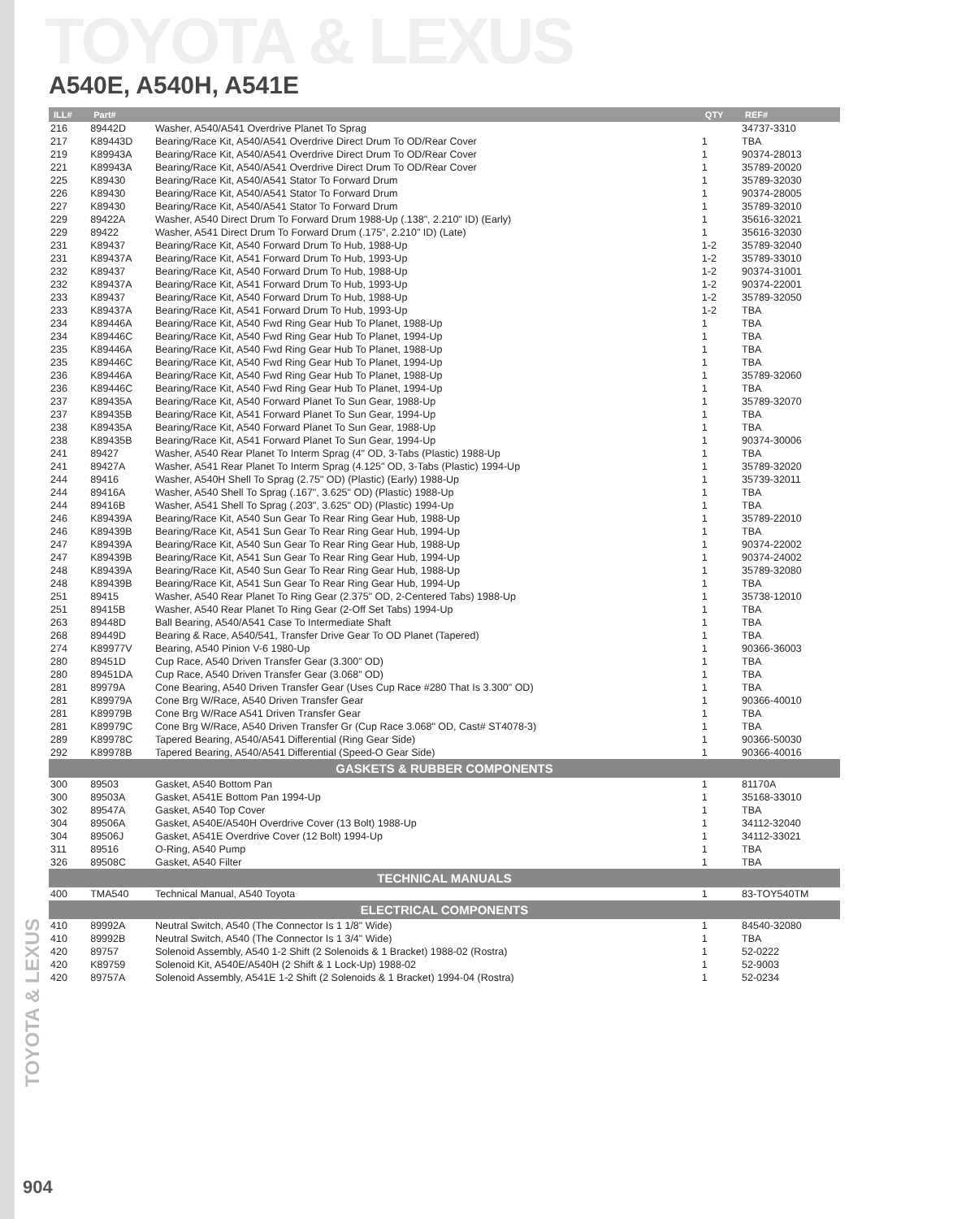TOYOTA & LEXUS
A540E, A540H, A541E
| ILL# | Part# | | QTY | REF# |
| --- | --- | --- | --- | --- |
| 216 | 89442D | Washer, A540/A541 Overdrive Planet To Sprag | | 34737-3310 |
| 217 | K89443D | Bearing/Race Kit, A540/A541 Overdrive Direct Drum To OD/Rear Cover | 1 | TBA |
| 219 | K89943A | Bearing/Race Kit, A540/A541 Overdrive Direct Drum To OD/Rear Cover | 1 | 90374-28013 |
| 221 | K89943A | Bearing/Race Kit, A540/A541 Overdrive Direct Drum To OD/Rear Cover | 1 | 35789-20020 |
| 225 | K89430 | Bearing/Race Kit, A540/A541 Stator To Forward Drum | 1 | 35789-32030 |
| 226 | K89430 | Bearing/Race Kit, A540/A541 Stator To Forward Drum | 1 | 90374-28005 |
| 227 | K89430 | Bearing/Race Kit, A540/A541 Stator To Forward Drum | 1 | 35789-32010 |
| 229 | 89422A | Washer, A540 Direct Drum To Forward Drum 1988-Up (.138", 2.210" ID) (Early) | 1 | 35616-32021 |
| 229 | 89422 | Washer, A541 Direct Drum To Forward Drum (.175", 2.210" ID) (Late) | 1 | 35616-32030 |
| 231 | K89437 | Bearing/Race Kit, A540 Forward Drum To Hub, 1988-Up | 1-2 | 35789-32040 |
| 231 | K89437A | Bearing/Race Kit, A541 Forward Drum To Hub, 1993-Up | 1-2 | 35789-33010 |
| 232 | K89437 | Bearing/Race Kit, A540 Forward Drum To Hub, 1988-Up | 1-2 | 90374-31001 |
| 232 | K89437A | Bearing/Race Kit, A541 Forward Drum To Hub, 1993-Up | 1-2 | 90374-22001 |
| 233 | K89437 | Bearing/Race Kit, A540 Forward Drum To Hub, 1988-Up | 1-2 | 35789-32050 |
| 233 | K89437A | Bearing/Race Kit, A541 Forward Drum To Hub, 1993-Up | 1-2 | TBA |
| 234 | K89446A | Bearing/Race Kit, A540 Fwd Ring Gear Hub To Planet, 1988-Up | 1 | TBA |
| 234 | K89446C | Bearing/Race Kit, A540 Fwd Ring Gear Hub To Planet, 1994-Up | 1 | TBA |
| 235 | K89446A | Bearing/Race Kit, A540 Fwd Ring Gear Hub To Planet, 1988-Up | 1 | TBA |
| 235 | K89446C | Bearing/Race Kit, A540 Fwd Ring Gear Hub To Planet, 1994-Up | 1 | TBA |
| 236 | K89446A | Bearing/Race Kit, A540 Fwd Ring Gear Hub To Planet, 1988-Up | 1 | 35789-32060 |
| 236 | K89446C | Bearing/Race Kit, A540 Fwd Ring Gear Hub To Planet, 1994-Up | 1 | TBA |
| 237 | K89435A | Bearing/Race Kit, A540 Forward Planet To Sun Gear, 1988-Up | 1 | 35789-32070 |
| 237 | K89435B | Bearing/Race Kit, A541 Forward Planet To Sun Gear, 1994-Up | 1 | TBA |
| 238 | K89435A | Bearing/Race Kit, A540 Forward Planet To Sun Gear, 1988-Up | 1 | TBA |
| 238 | K89435B | Bearing/Race Kit, A541 Forward Planet To Sun Gear, 1994-Up | 1 | 90374-30006 |
| 241 | 89427 | Washer, A540 Rear Planet To Interm Sprag (4" OD, 3-Tabs (Plastic) 1988-Up | 1 | TBA |
| 241 | 89427A | Washer, A541 Rear Planet To Interm Sprag (4.125" OD, 3-Tabs (Plastic) 1994-Up | 1 | 35789-32020 |
| 244 | 89416 | Washer, A540H Shell To Sprag (2.75" OD) (Plastic) (Early) 1988-Up | 1 | 35739-32011 |
| 244 | 89416A | Washer, A540 Shell To Sprag (.167", 3.625" OD) (Plastic) 1988-Up | 1 | TBA |
| 244 | 89416B | Washer, A541 Shell To Sprag (.203", 3.625" OD) (Plastic) 1994-Up | 1 | TBA |
| 246 | K89439A | Bearing/Race Kit, A540 Sun Gear To Rear Ring Gear Hub, 1988-Up | 1 | 35789-22010 |
| 246 | K89439B | Bearing/Race Kit, A541 Sun Gear To Rear Ring Gear Hub, 1994-Up | 1 | TBA |
| 247 | K89439A | Bearing/Race Kit, A540 Sun Gear To Rear Ring Gear Hub, 1988-Up | 1 | 90374-22002 |
| 247 | K89439B | Bearing/Race Kit, A541 Sun Gear To Rear Ring Gear Hub, 1994-Up | 1 | 90374-24002 |
| 248 | K89439A | Bearing/Race Kit, A540 Sun Gear To Rear Ring Gear Hub, 1988-Up | 1 | 35789-32080 |
| 248 | K89439B | Bearing/Race Kit, A541 Sun Gear To Rear Ring Gear Hub, 1994-Up | 1 | TBA |
| 251 | 89415 | Washer, A540 Rear Planet To Ring Gear (2.375" OD, 2-Centered Tabs) 1988-Up | 1 | 35738-12010 |
| 251 | 89415B | Washer, A540 Rear Planet To Ring Gear (2-Off Set Tabs) 1994-Up | 1 | TBA |
| 263 | 89448D | Ball Bearing, A540/A541 Case To Intermediate Shaft | 1 | TBA |
| 268 | 89449D | Bearing & Race, A540/541, Transfer Drive Gear To OD Planet (Tapered) | 1 | TBA |
| 274 | K89977V | Bearing, A540 Pinion V-6 1980-Up | 1 | 90366-36003 |
| 280 | 89451D | Cup Race, A540 Driven Transfer Gear (3.300" OD) | 1 | TBA |
| 280 | 89451DA | Cup Race, A540 Driven Transfer Gear (3.068" OD) | 1 | TBA |
| 281 | 89979A | Cone Bearing, A540 Driven Transfer Gear (Uses Cup Race #280 That Is 3.300" OD) | 1 | TBA |
| 281 | K89979A | Cone Brg W/Race, A540 Driven Transfer Gear | 1 | 90366-40010 |
| 281 | K89979B | Cone Brg W/Race A541 Driven Transfer Gear | 1 | TBA |
| 281 | K89979C | Cone Brg W/Race, A540 Driven Transfer Gr (Cup Race 3.068" OD, Cast# ST4078-3) | 1 | TBA |
| 289 | K89978C | Tapered Bearing, A540/A541 Differential (Ring Gear Side) | 1 | 90366-50030 |
| 292 | K89978B | Tapered Bearing, A540/A541 Differential (Speed-O Gear Side) | 1 | 90366-40016 |
| GASKETS & RUBBER COMPONENTS | | | | |
| 300 | 89503 | Gasket, A540 Bottom Pan | 1 | 81170A |
| 300 | 89503A | Gasket, A541E Bottom Pan 1994-Up | 1 | 35168-33010 |
| 302 | 89547A | Gasket, A540 Top Cover | 1 | TBA |
| 304 | 89506A | Gasket, A540E/A540H Overdrive Cover (13 Bolt) 1988-Up | 1 | 34112-32040 |
| 304 | 89506J | Gasket, A541E Overdrive Cover (12 Bolt) 1994-Up | 1 | 34112-33021 |
| 311 | 89516 | O-Ring, A540 Pump | 1 | TBA |
| 326 | 89508C | Gasket, A540 Filter | 1 | TBA |
| TECHNICAL MANUALS | | | | |
| 400 | TMA540 | Technical Manual, A540 Toyota | 1 | 83-TOY540TM |
| ELECTRICAL COMPONENTS | | | | |
| 410 | 89992A | Neutral Switch, A540 (The Connector Is 1 1/8" Wide) | 1 | 84540-32080 |
| 410 | 89992B | Neutral Switch, A540 (The Connector Is 1 3/4" Wide) | 1 | TBA |
| 420 | 89757 | Solenoid Assembly, A540 1-2 Shift (2 Solenoids & 1 Bracket) 1988-02 (Rostra) | 1 | 52-0222 |
| 420 | K89759 | Solenoid Kit, A540E/A540H (2 Shift & 1 Lock-Up) 1988-02 | 1 | 52-9003 |
| 420 | 89757A | Solenoid Assembly, A541E 1-2 Shift (2 Solenoids & 1 Bracket) 1994-04 (Rostra) | 1 | 52-0234 |
TOYOTA & LEXUS
904